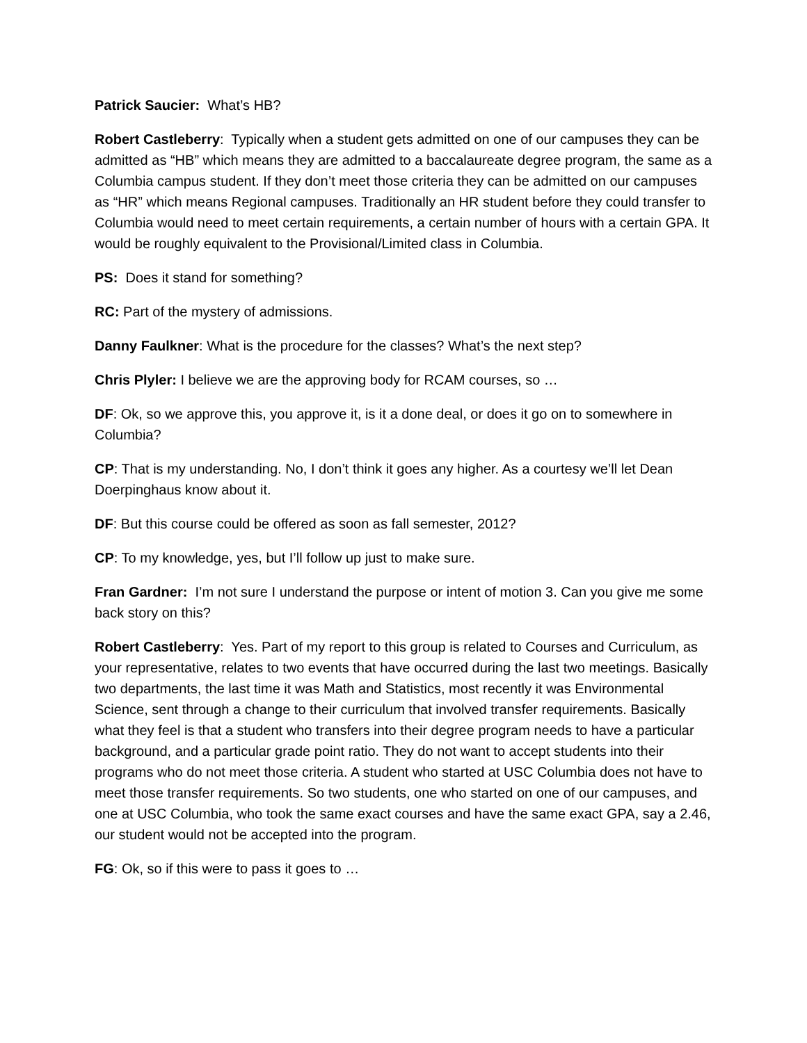Patrick Saucier: What’s HB?
Robert Castleberry: Typically when a student gets admitted on one of our campuses they can be admitted as “HB” which means they are admitted to a baccalaureate degree program, the same as a Columbia campus student. If they don’t meet those criteria they can be admitted on our campuses as “HR” which means Regional campuses. Traditionally an HR student before they could transfer to Columbia would need to meet certain requirements, a certain number of hours with a certain GPA. It would be roughly equivalent to the Provisional/Limited class in Columbia.
PS: Does it stand for something?
RC: Part of the mystery of admissions.
Danny Faulkner: What is the procedure for the classes? What’s the next step?
Chris Plyler: I believe we are the approving body for RCAM courses, so …
DF: Ok, so we approve this, you approve it, is it a done deal, or does it go on to somewhere in Columbia?
CP: That is my understanding. No, I don’t think it goes any higher. As a courtesy we’ll let Dean Doerpinghaus know about it.
DF: But this course could be offered as soon as fall semester, 2012?
CP: To my knowledge, yes, but I’ll follow up just to make sure.
Fran Gardner: I’m not sure I understand the purpose or intent of motion 3. Can you give me some back story on this?
Robert Castleberry: Yes. Part of my report to this group is related to Courses and Curriculum, as your representative, relates to two events that have occurred during the last two meetings. Basically two departments, the last time it was Math and Statistics, most recently it was Environmental Science, sent through a change to their curriculum that involved transfer requirements. Basically what they feel is that a student who transfers into their degree program needs to have a particular background, and a particular grade point ratio. They do not want to accept students into their programs who do not meet those criteria. A student who started at USC Columbia does not have to meet those transfer requirements. So two students, one who started on one of our campuses, and one at USC Columbia, who took the same exact courses and have the same exact GPA, say a 2.46, our student would not be accepted into the program.
FG: Ok, so if this were to pass it goes to …